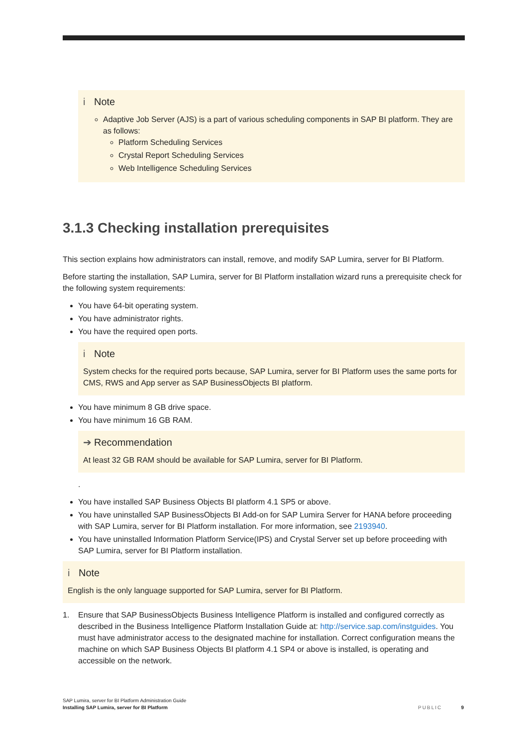i Note
Adaptive Job Server (AJS) is a part of various scheduling components in SAP BI platform. They are as follows:
Platform Scheduling Services
Crystal Report Scheduling Services
Web Intelligence Scheduling Services
3.1.3 Checking installation prerequisites
This section explains how administrators can install, remove, and modify SAP Lumira, server for BI Platform.
Before starting the installation, SAP Lumira, server for BI Platform installation wizard runs a prerequisite check for the following system requirements:
You have 64-bit operating system.
You have administrator rights.
You have the required open ports.
i Note
System checks for the required ports because, SAP Lumira, server for BI Platform uses the same ports for CMS, RWS and App server as SAP BusinessObjects BI platform.
You have minimum 8 GB drive space.
You have minimum 16 GB RAM.
➔ Recommendation
At least 32 GB RAM should be available for SAP Lumira, server for BI Platform.
.
You have installed SAP Business Objects BI platform 4.1 SP5 or above.
You have uninstalled SAP BusinessObjects BI Add-on for SAP Lumira Server for HANA before proceeding with SAP Lumira, server for BI Platform installation. For more information, see 2193940.
You have uninstalled Information Platform Service(IPS) and Crystal Server set up before proceeding with SAP Lumira, server for BI Platform installation.
i Note
English is the only language supported for SAP Lumira, server for BI Platform.
1. Ensure that SAP BusinessObjects Business Intelligence Platform is installed and configured correctly as described in the Business Intelligence Platform Installation Guide at: http://service.sap.com/instguides. You must have administrator access to the designated machine for installation. Correct configuration means the machine on which SAP Business Objects BI platform 4.1 SP4 or above is installed, is operating and accessible on the network.
SAP Lumira, server for BI Platform Administration Guide
Installing SAP Lumira, server for BI Platform
PUBLIC 9